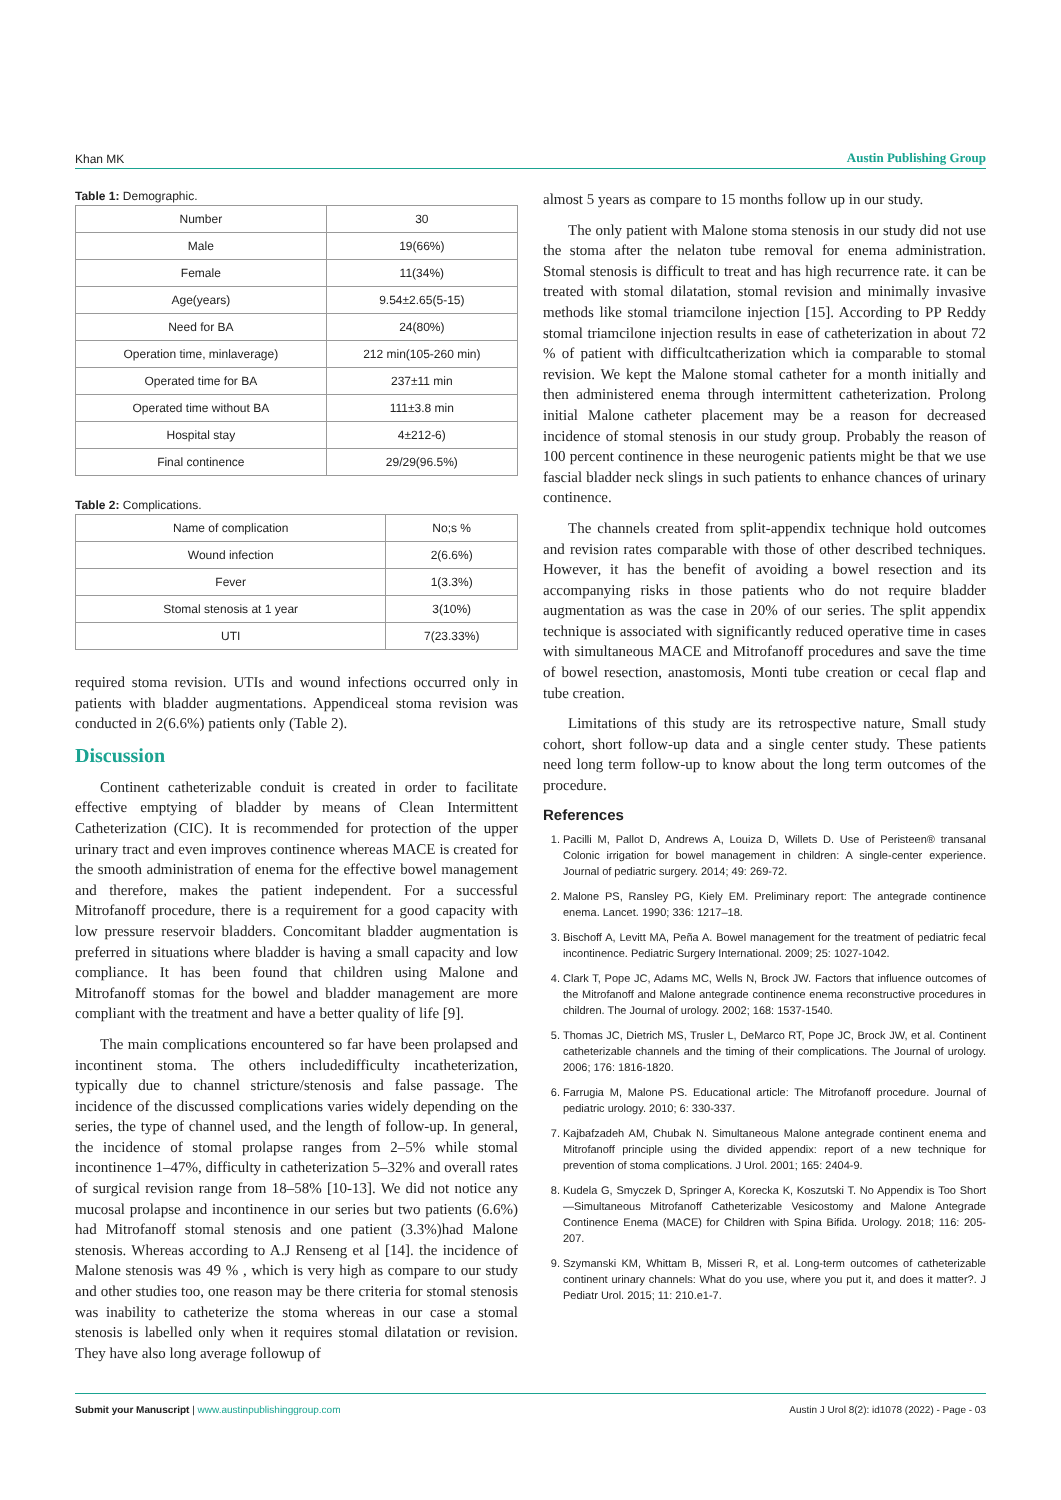Khan MK Austin Publishing Group
Table 1: Demographic.
| Number | 30 |
| Male | 19(66%) |
| Female | 11(34%) |
| Age(years) | 9.54±2.65(5-15) |
| Need for BA | 24(80%) |
| Operation time, minlaverage) | 212 min(105-260 min) |
| Operated time for BA | 237±11 min |
| Operated time without BA | 111±3.8 min |
| Hospital stay | 4±212-6) |
| Final continence | 29/29(96.5%) |
Table 2: Complications.
| Name of complication | No;s % |
| Wound infection | 2(6.6%) |
| Fever | 1(3.3%) |
| Stomal stenosis at 1 year | 3(10%) |
| UTI | 7(23.33%) |
required stoma revision. UTIs and wound infections occurred only in patients with bladder augmentations. Appendiceal stoma revision was conducted in 2(6.6%) patients only (Table 2).
Discussion
Continent catheterizable conduit is created in order to facilitate effective emptying of bladder by means of Clean Intermittent Catheterization (CIC). It is recommended for protection of the upper urinary tract and even improves continence whereas MACE is created for the smooth administration of enema for the effective bowel management and therefore, makes the patient independent. For a successful Mitrofanoff procedure, there is a requirement for a good capacity with low pressure reservoir bladders. Concomitant bladder augmentation is preferred in situations where bladder is having a small capacity and low compliance. It has been found that children using Malone and Mitrofanoff stomas for the bowel and bladder management are more compliant with the treatment and have a better quality of life [9].
The main complications encountered so far have been prolapsed and incontinent stoma. The others includedifficulty incatheterization, typically due to channel stricture/stenosis and false passage. The incidence of the discussed complications varies widely depending on the series, the type of channel used, and the length of follow-up. In general, the incidence of stomal prolapse ranges from 2–5% while stomal incontinence 1–47%, difficulty in catheterization 5–32% and overall rates of surgical revision range from 18–58% [10-13]. We did not notice any mucosal prolapse and incontinence in our series but two patients (6.6%) had Mitrofanoff stomal stenosis and one patient (3.3%)had Malone stenosis. Whereas according to A.J Renseng et al [14]. the incidence of Malone stenosis was 49 % , which is very high as compare to our study and other studies too, one reason may be there criteria for stomal stenosis was inability to catheterize the stoma whereas in our case a stomal stenosis is labelled only when it requires stomal dilatation or revision. They have also long average followup of
almost 5 years as compare to 15 months follow up in our study.
The only patient with Malone stoma stenosis in our study did not use the stoma after the nelaton tube removal for enema administration. Stomal stenosis is difficult to treat and has high recurrence rate. it can be treated with stomal dilatation, stomal revision and minimally invasive methods like stomal triamcilone injection [15]. According to PP Reddy stomal triamcilone injection results in ease of catheterization in about 72 % of patient with difficultcatherization which ia comparable to stomal revision. We kept the Malone stomal catheter for a month initially and then administered enema through intermittent catheterization. Prolong initial Malone catheter placement may be a reason for decreased incidence of stomal stenosis in our study group. Probably the reason of 100 percent continence in these neurogenic patients might be that we use fascial bladder neck slings in such patients to enhance chances of urinary continence.
The channels created from split-appendix technique hold outcomes and revision rates comparable with those of other described techniques. However, it has the benefit of avoiding a bowel resection and its accompanying risks in those patients who do not require bladder augmentation as was the case in 20% of our series. The split appendix technique is associated with significantly reduced operative time in cases with simultaneous MACE and Mitrofanoff procedures and save the time of bowel resection, anastomosis, Monti tube creation or cecal flap and tube creation.
Limitations of this study are its retrospective nature, Small study cohort, short follow-up data and a single center study. These patients need long term follow-up to know about the long term outcomes of the procedure.
References
1. Pacilli M, Pallot D, Andrews A, Louiza D, Willets D. Use of Peristeen® transanal Colonic irrigation for bowel management in children: A single-center experience. Journal of pediatric surgery. 2014; 49: 269-72.
2. Malone PS, Ransley PG, Kiely EM. Preliminary report: The antegrade continence enema. Lancet. 1990; 336: 1217–18.
3. Bischoff A, Levitt MA, Peña A. Bowel management for the treatment of pediatric fecal incontinence. Pediatric Surgery International. 2009; 25: 1027-1042.
4. Clark T, Pope JC, Adams MC, Wells N, Brock JW. Factors that influence outcomes of the Mitrofanoff and Malone antegrade continence enema reconstructive procedures in children. The Journal of urology. 2002; 168: 1537-1540.
5. Thomas JC, Dietrich MS, Trusler L, DeMarco RT, Pope JC, Brock JW, et al. Continent catheterizable channels and the timing of their complications. The Journal of urology. 2006; 176: 1816-1820.
6. Farrugia M, Malone PS. Educational article: The Mitrofanoff procedure. Journal of pediatric urology. 2010; 6: 330-337.
7. Kajbafzadeh AM, Chubak N. Simultaneous Malone antegrade continent enema and Mitrofanoff principle using the divided appendix: report of a new technique for prevention of stoma complications. J Urol. 2001; 165: 2404-9.
8. Kudela G, Smyczek D, Springer A, Korecka K, Koszutski T. No Appendix is Too Short—Simultaneous Mitrofanoff Catheterizable Vesicostomy and Malone Antegrade Continence Enema (MACE) for Children with Spina Bifida. Urology. 2018; 116: 205-207.
9. Szymanski KM, Whittam B, Misseri R, et al. Long-term outcomes of catheterizable continent urinary channels: What do you use, where you put it, and does it matter?. J Pediatr Urol. 2015; 11: 210.e1-7.
Submit your Manuscript | www.austinpublishinggroup.com Austin J Urol 8(2): id1078 (2022) - Page - 03